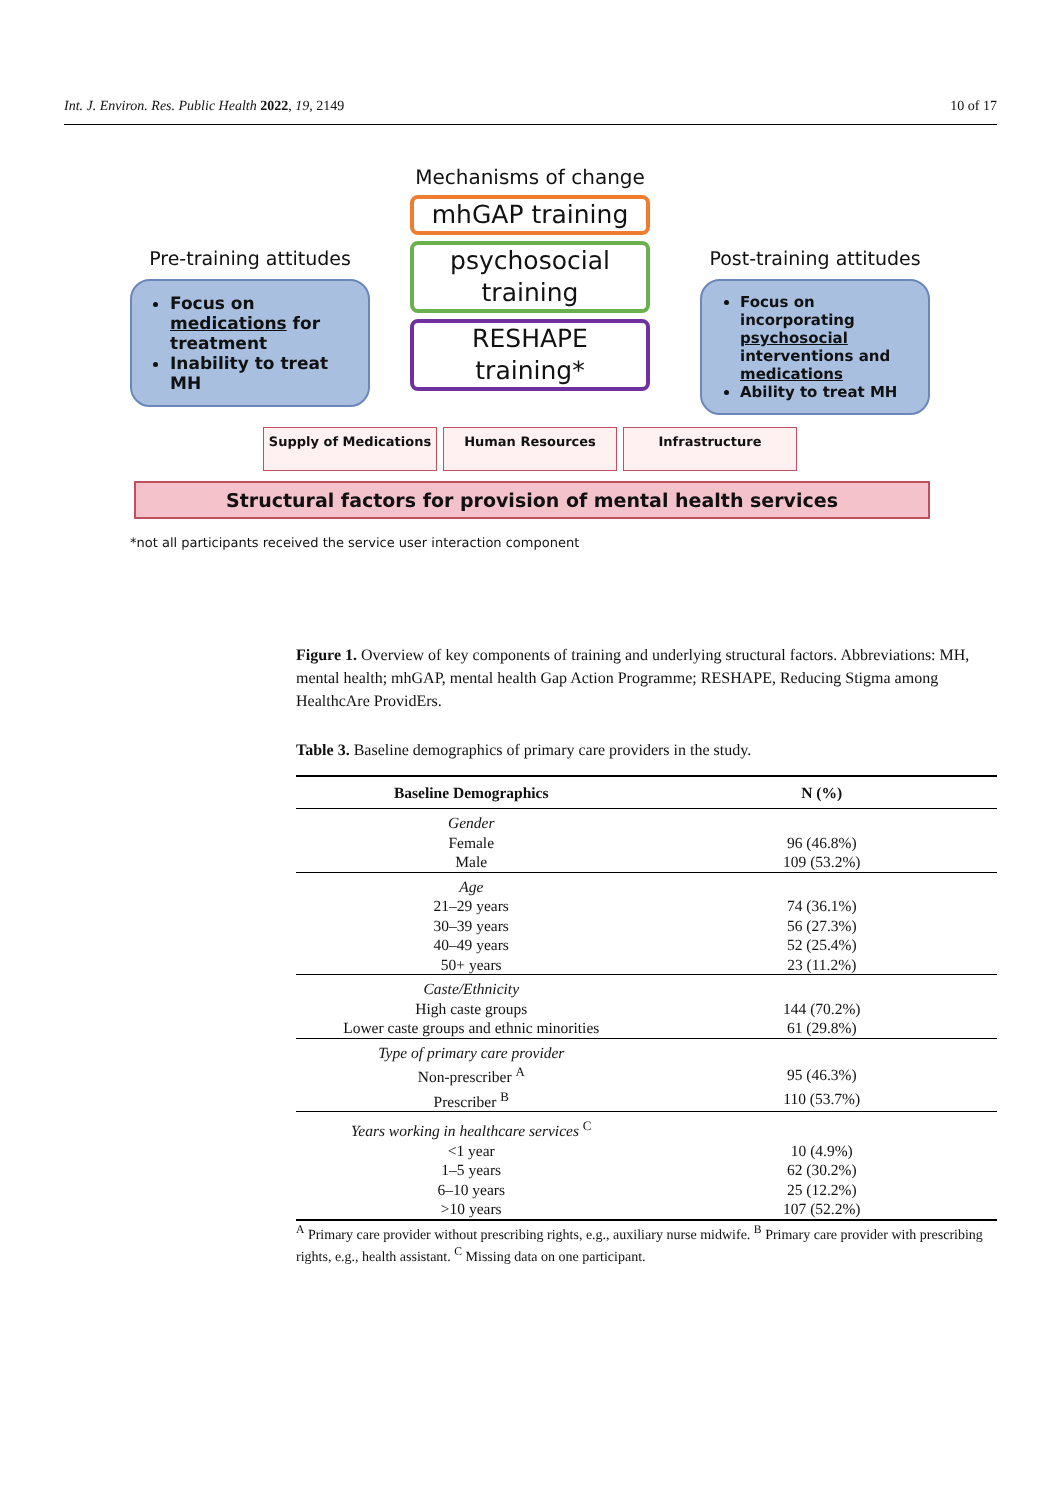Int. J. Environ. Res. Public Health 2022, 19, 2149 10 of 17
Mechanisms of change
mhGAP training
psychosocial training
RESHAPE training*
Pre-training attitudes
Focus on medications for treatment
Inability to treat MH
Post-training attitudes
Focus on incorporating psychosocial interventions and medications
Ability to treat MH
Supply of Medications Human Resources Infrastructure
Structural factors for provision of mental health services
*not all participants received the service user interaction component
Figure 1. Overview of key components of training and underlying structural factors. Abbreviations: MH, mental health; mhGAP, mental health Gap Action Programme; RESHAPE, Reducing Stigma among HealthcAre ProvidErs.
Table 3. Baseline demographics of primary care providers in the study.
| Baseline Demographics | N (%) |
| --- | --- |
| Gender | |
| Female | 96 (46.8%) |
| Male | 109 (53.2%) |
| Age | |
| 21–29 years | 74 (36.1%) |
| 30–39 years | 56 (27.3%) |
| 40–49 years | 52 (25.4%) |
| 50+ years | 23 (11.2%) |
| Caste/Ethnicity | |
| High caste groups | 144 (70.2%) |
| Lower caste groups and ethnic minorities | 61 (29.8%) |
| Type of primary care provider | |
| Non-prescriber <sup>A</sup> | 95 (46.3%) |
| Prescriber <sup>B</sup> | 110 (53.7%) |
| Years working in healthcare services <sup>C</sup> | |
| <1 year | 10 (4.9%) |
| 1–5 years | 62 (30.2%) |
| 6–10 years | 25 (12.2%) |
| >10 years | 107 (52.2%) |
<sup>A</sup> Primary care provider without prescribing rights, e.g., auxiliary nurse midwife. <sup>B</sup> Primary care provider with prescribing rights, e.g., health assistant. <sup>C</sup> Missing data on one participant.